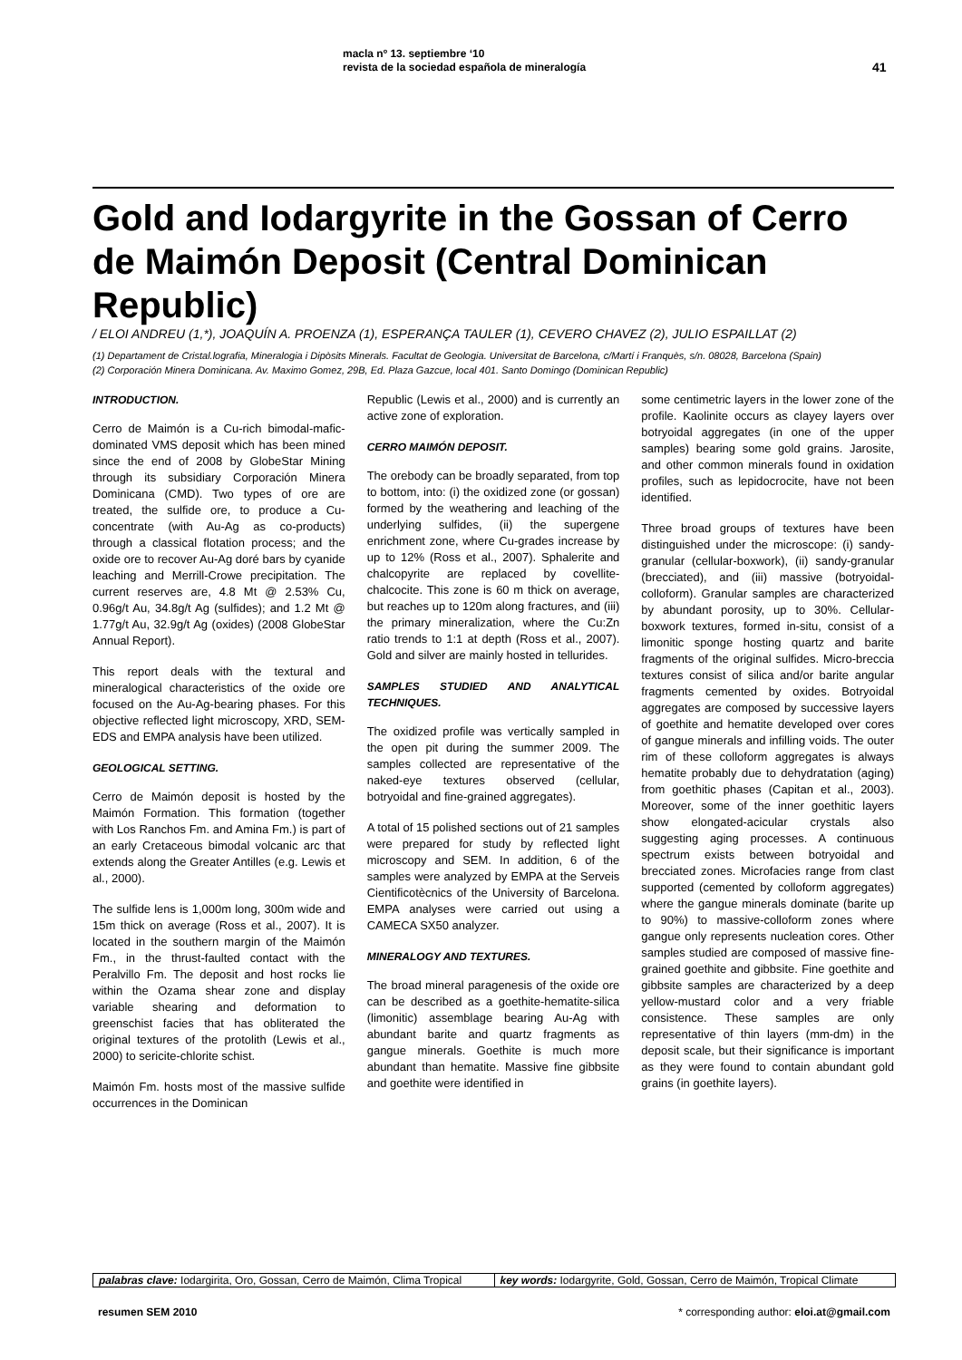macla nº 13. septiembre ‘10
revista de la sociedad española de mineralogía
41
Gold and Iodargyrite in the Gossan of Cerro de Maimón Deposit (Central Dominican Republic)
/ ELOI ANDREU (1,*), JOAQUÍN A. PROENZA (1), ESPERANÇA TAULER (1), CEVERO CHAVEZ (2), JULIO ESPAILLAT (2)
(1) Departament de Cristal.lografia, Mineralogia i Dipòsits Minerals. Facultat de Geologia. Universitat de Barcelona, c/Martí i Franquès, s/n. 08028, Barcelona (Spain)
(2) Corporación Minera Dominicana. Av. Maximo Gomez, 29B, Ed. Plaza Gazcue, local 401. Santo Domingo (Dominican Republic)
INTRODUCTION.
Cerro de Maimón is a Cu-rich bimodal-mafic-dominated VMS deposit which has been mined since the end of 2008 by GlobeStar Mining through its subsidiary Corporación Minera Dominicana (CMD). Two types of ore are treated, the sulfide ore, to produce a Cu-concentrate (with Au-Ag as co-products) through a classical flotation process; and the oxide ore to recover Au-Ag doré bars by cyanide leaching and Merrill-Crowe precipitation. The current reserves are, 4.8 Mt @ 2.53% Cu, 0.96g/t Au, 34.8g/t Ag (sulfides); and 1.2 Mt @ 1.77g/t Au, 32.9g/t Ag (oxides) (2008 GlobeStar Annual Report).
This report deals with the textural and mineralogical characteristics of the oxide ore focused on the Au-Ag-bearing phases. For this objective reflected light microscopy, XRD, SEM-EDS and EMPA analysis have been utilized.
GEOLOGICAL SETTING.
Cerro de Maimón deposit is hosted by the Maimón Formation. This formation (together with Los Ranchos Fm. and Amina Fm.) is part of an early Cretaceous bimodal volcanic arc that extends along the Greater Antilles (e.g. Lewis et al., 2000).
The sulfide lens is 1,000m long, 300m wide and 15m thick on average (Ross et al., 2007). It is located in the southern margin of the Maimón Fm., in the thrust-faulted contact with the Peralvillo Fm. The deposit and host rocks lie within the Ozama shear zone and display variable shearing and deformation to greenschist facies that has obliterated the original textures of the protolith (Lewis et al., 2000) to sericite-chlorite schist.
Maimón Fm. hosts most of the massive sulfide occurrences in the Dominican
Republic (Lewis et al., 2000) and is currently an active zone of exploration.
CERRO MAIMÓN DEPOSIT.
The orebody can be broadly separated, from top to bottom, into: (i) the oxidized zone (or gossan) formed by the weathering and leaching of the underlying sulfides, (ii) the supergene enrichment zone, where Cu-grades increase by up to 12% (Ross et al., 2007). Sphalerite and chalcopyrite are replaced by covellite-chalcocite. This zone is 60 m thick on average, but reaches up to 120m along fractures, and (iii) the primary mineralization, where the Cu:Zn ratio trends to 1:1 at depth (Ross et al., 2007). Gold and silver are mainly hosted in tellurides.
SAMPLES STUDIED AND ANALYTICAL TECHNIQUES.
The oxidized profile was vertically sampled in the open pit during the summer 2009. The samples collected are representative of the naked-eye textures observed (cellular, botryoidal and fine-grained aggregates).
A total of 15 polished sections out of 21 samples were prepared for study by reflected light microscopy and SEM. In addition, 6 of the samples were analyzed by EMPA at the Serveis Cientificotècnics of the University of Barcelona. EMPA analyses were carried out using a CAMECA SX50 analyzer.
MINERALOGY AND TEXTURES.
The broad mineral paragenesis of the oxide ore can be described as a goethite-hematite-silica (limonitic) assemblage bearing Au-Ag with abundant barite and quartz fragments as gangue minerals. Goethite is much more abundant than hematite. Massive fine gibbsite and goethite were identified in
some centimetric layers in the lower zone of the profile. Kaolinite occurs as clayey layers over botryoidal aggregates (in one of the upper samples) bearing some gold grains. Jarosite, and other common minerals found in oxidation profiles, such as lepidocrocite, have not been identified.
Three broad groups of textures have been distinguished under the microscope: (i) sandy-granular (cellular-boxwork), (ii) sandy-granular (brecciated), and (iii) massive (botryoidal-colloform). Granular samples are characterized by abundant porosity, up to 30%. Cellular-boxwork textures, formed in-situ, consist of a limonitic sponge hosting quartz and barite fragments of the original sulfides. Micro-breccia textures consist of silica and/or barite angular fragments cemented by oxides. Botryoidal aggregates are composed by successive layers of goethite and hematite developed over cores of gangue minerals and infilling voids. The outer rim of these colloform aggregates is always hematite probably due to dehydratation (aging) from goethitic phases (Capitan et al., 2003). Moreover, some of the inner goethitic layers show elongated-acicular crystals also suggesting aging processes. A continuous spectrum exists between botryoidal and brecciated zones. Microfacies range from clast supported (cemented by colloform aggregates) where the gangue minerals dominate (barite up to 90%) to massive-colloform zones where gangue only represents nucleation cores. Other samples studied are composed of massive fine-grained goethite and gibbsite. Fine goethite and gibbsite samples are characterized by a deep yellow-mustard color and a very friable consistence. These samples are only representative of thin layers (mm-dm) in the deposit scale, but their significance is important as they were found to contain abundant gold grains (in goethite layers).
palabras clave: Iodargirita, Oro, Gossan, Cerro de Maimón, Clima Tropical
key words: Iodargyrite, Gold, Gossan, Cerro de Maimón, Tropical Climate
resumen SEM 2010 * corresponding author: eloi.at@gmail.com